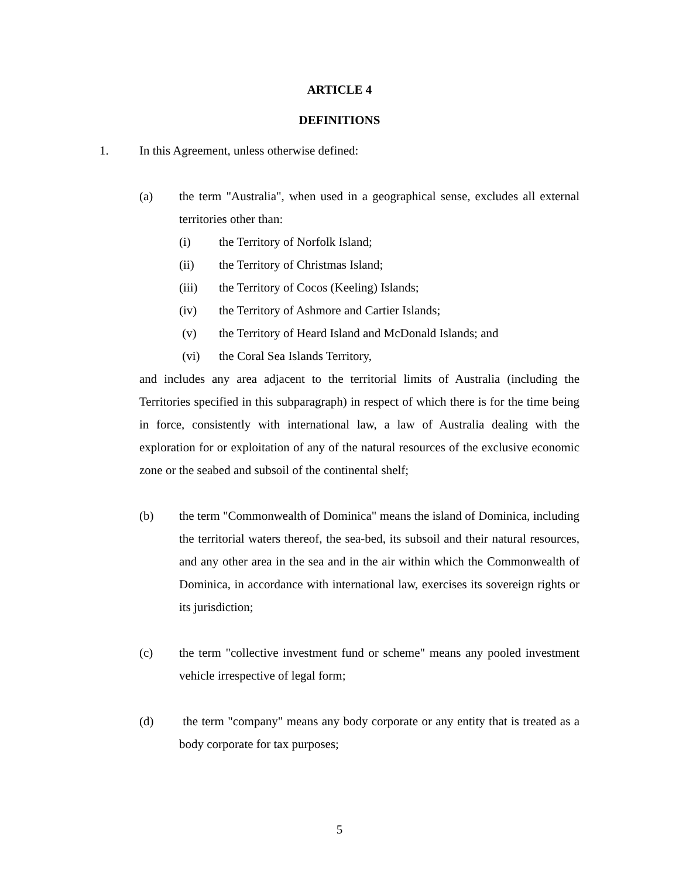ARTICLE 4
DEFINITIONS
1. In this Agreement, unless otherwise defined:
(a) the term "Australia", when used in a geographical sense, excludes all external territories other than:
(i) the Territory of Norfolk Island;
(ii) the Territory of Christmas Island;
(iii) the Territory of Cocos (Keeling) Islands;
(iv) the Territory of Ashmore and Cartier Islands;
(v) the Territory of Heard Island and McDonald Islands; and
(vi) the Coral Sea Islands Territory,
and includes any area adjacent to the territorial limits of Australia (including the Territories specified in this subparagraph) in respect of which there is for the time being in force, consistently with international law, a law of Australia dealing with the exploration for or exploitation of any of the natural resources of the exclusive economic zone or the seabed and subsoil of the continental shelf;
(b) the term "Commonwealth of Dominica" means the island of Dominica, including the territorial waters thereof, the sea-bed, its subsoil and their natural resources, and any other area in the sea and in the air within which the Commonwealth of Dominica, in accordance with international law, exercises its sovereign rights or its jurisdiction;
(c) the term "collective investment fund or scheme" means any pooled investment vehicle irrespective of legal form;
(d) the term "company" means any body corporate or any entity that is treated as a body corporate for tax purposes;
5